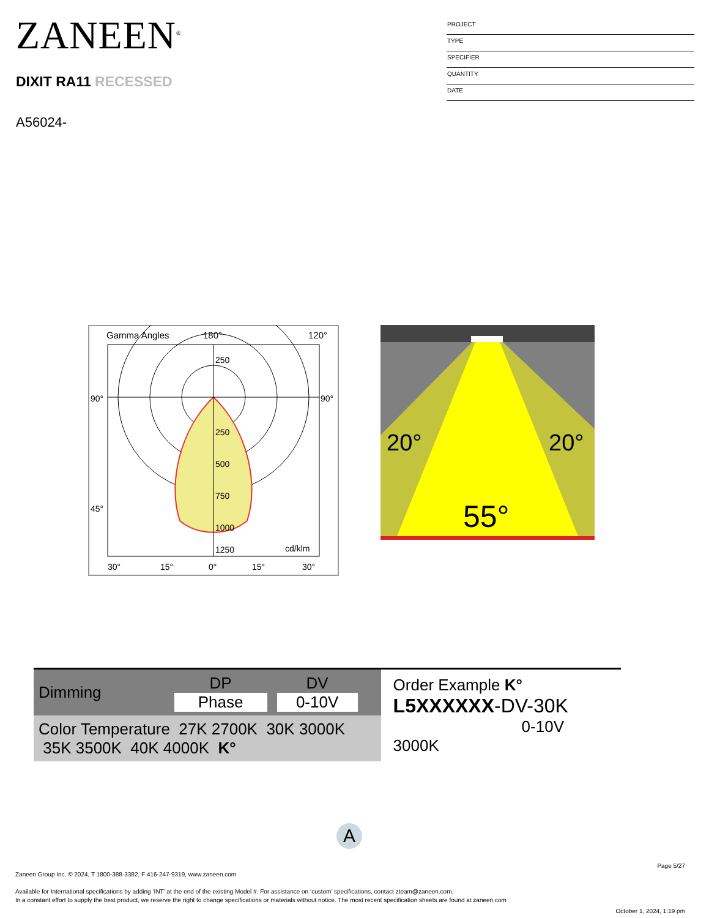ZANEEN<sup>®</sup>
DIXIT RA11 RECESSED
A56024-
PROJECT
TYPE
SPECIFIER
QUANTITY
DATE
Gamma Angles
180°
120°
250
250
500
750
1000
1250
cd/klm
90°
45°
90°
30°
15°
0°
15°
30°
20°
20°
55°
| Dimming | DP Phase | DV 0-10V | |
| Color Temperature 27K 2700K 30K 3000K 35K 3500K 40K 4000K K° | | | |
Order Example K°
L5XXXXXX-DV-30K
0-10V 3000K
A
Page 5/27
Zaneen Group Inc. © 2024, T 1800-388-3382, F 416-247-9319, www.zaneen.com
Available for International specifications by adding ‘INT’ at the end of the existing Model #. For assistance on ‘custom’ specifications, contact zteam@zaneen.com.
In a constant effort to supply the best product, we reserve the right to change specifications or materials without notice. The most recent specification sheets are found at zaneen.com
October 1, 2024, 1:19 pm